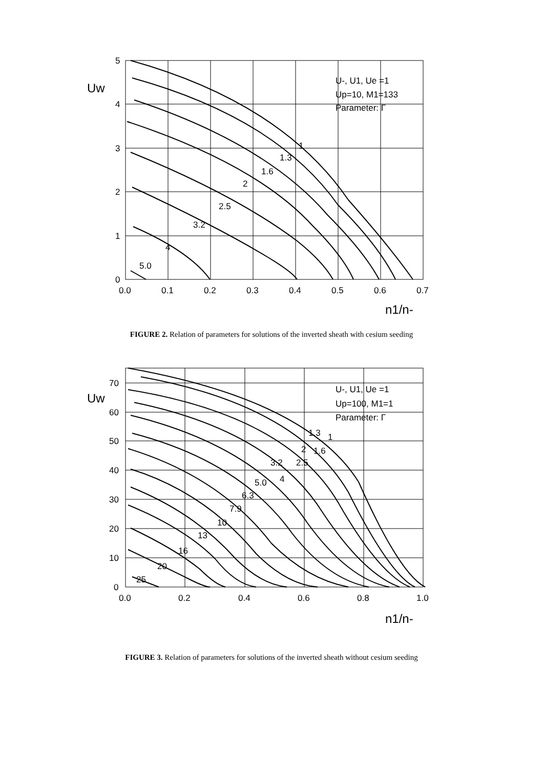5
4
3
2
1
0
0.0
0.1
0.2
0.3
0.4
0.5
0.6
0.7
1
1.3
1.6
2
2.5
3.2
4
5.0
U-, U1, Ue =1
Up=10, M1=133
Parameter: Γ
Uw
n1/n-
FIGURE 2. Relation of parameters for solutions of the inverted sheath with cesium seeding
70
60
50
40
30
20
10
0
0.0
0.2
0.4
0.6
0.8
1.0
1
1.3
1.6
2
2.5
3.2
4
5.0
6.3
7.9
10
13
16
20
25
U-, U1, Ue =1
Up=100, M1=1
Parameter: Γ
Uw
n1/n-
FIGURE 3. Relation of parameters for solutions of the inverted sheath without cesium seeding